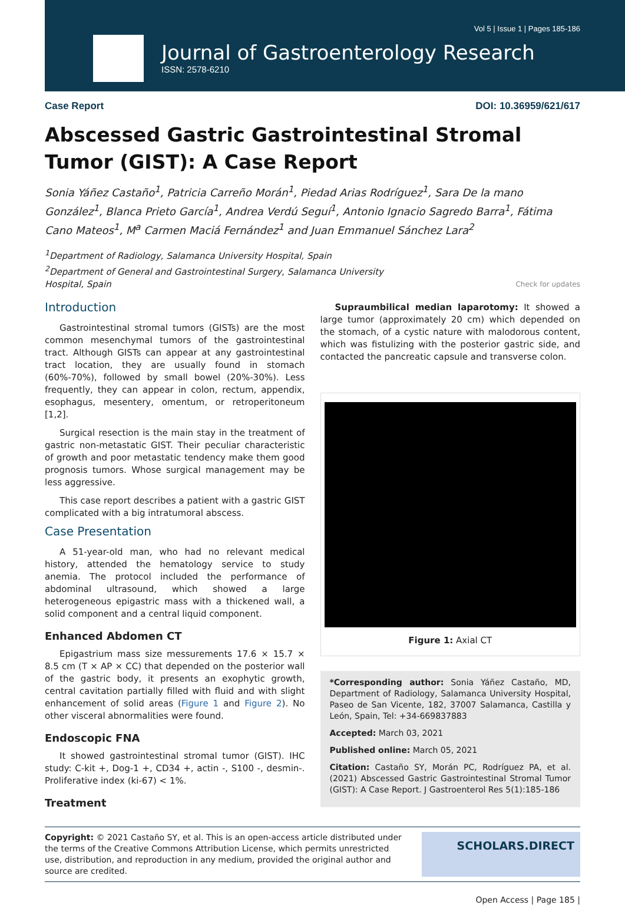Vol 5 | Issue 1 | Pages 185-186
Journal of Gastroenterology Research
ISSN: 2578-6210
Case Report DOI: 10.36959/621/617
Abscessed Gastric Gastrointestinal Stromal Tumor (GIST): A Case Report
Sonia Yáñez Castaño<sup>1</sup>, Patricia Carreño Morán<sup>1</sup>, Piedad Arias Rodríguez<sup>1</sup>, Sara De la mano González<sup>1</sup>, Blanca Prieto García<sup>1</sup>, Andrea Verdú Seguí<sup>1</sup>, Antonio Ignacio Sagredo Barra<sup>1</sup>, Fátima Cano Mateos<sup>1</sup>, M<sup>a</sup> Carmen Maciá Fernández<sup>1</sup> and Juan Emmanuel Sánchez Lara<sup>2</sup>
<sup>1</sup> Department of Radiology, Salamanca University Hospital, Spain
<sup>2</sup> Department of General and Gastrointestinal Surgery, Salamanca University
Hospital, Spain Check for updates
Introduction
Gastrointestinal stromal tumors (GISTs) are the most common mesenchymal tumors of the gastrointestinal tract. Although GISTs can appear at any gastrointestinal tract location, they are usually found in stomach (60%-70%), followed by small bowel (20%-30%). Less frequently, they can appear in colon, rectum, appendix, esophagus, mesentery, omentum, or retroperitoneum [1,2].
Surgical resection is the main stay in the treatment of gastric non-metastatic GIST. Their peculiar characteristic of growth and poor metastatic tendency make them good prognosis tumors. Whose surgical management may be less aggressive.
This case report describes a patient with a gastric GIST complicated with a big intratumoral abscess.
Case Presentation
A 51-year-old man, who had no relevant medical history, attended the hematology service to study anemia. The protocol included the performance of abdominal ultrasound, which showed a large heterogeneous epigastric mass with a thickened wall, a solid component and a central liquid component.
Enhanced Abdomen CT
Epigastrium mass size messurements 17.6 × 15.7 × 8.5 cm (T × AP × CC) that depended on the posterior wall of the gastric body, it presents an exophytic growth, central cavitation partially filled with fluid and with slight enhancement of solid areas (Figure 1 and Figure 2). No other visceral abnormalities were found.
Endoscopic FNA
It showed gastrointestinal stromal tumor (GIST). IHC study: C-kit +, Dog-1 +, CD34 +, actin -, S100 -, desmin-. Proliferative index (ki-67) < 1%.
Treatment
Supraumbilical median laparotomy: It showed a large tumor (approximately 20 cm) which depended on the stomach, of a cystic nature with malodorous content, which was fistulizing with the posterior gastric side, and contacted the pancreatic capsule and transverse colon.
Figure 1: Axial CT
*Corresponding author: Sonia Yáñez Castaño, MD, Department of Radiology, Salamanca University Hospital, Paseo de San Vicente, 182, 37007 Salamanca, Castilla y León, Spain, Tel: +34-669837883
Accepted: March 03, 2021
Published online: March 05, 2021
Citation: Castaño SY, Morán PC, Rodríguez PA, et al. (2021) Abscessed Gastric Gastrointestinal Stromal Tumor (GIST): A Case Report. J Gastroenterol Res 5(1):185-186
Copyright: © 2021 Castaño SY, et al. This is an open-access article distributed under the terms of the Creative Commons Attribution License, which permits unrestricted use, distribution, and reproduction in any medium, provided the original author and source are credited.
SCHOLARS.DIRECT
Open Access | Page 185 |